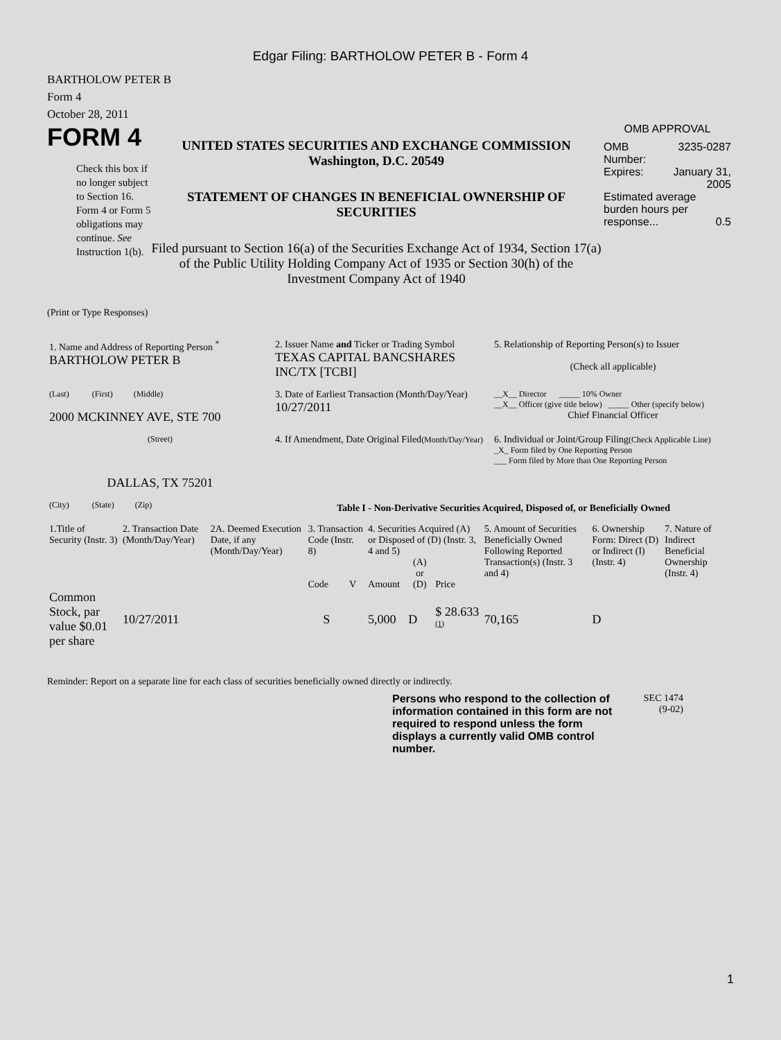Edgar Filing: BARTHOLOW PETER B - Form 4
BARTHOLOW PETER B
Form 4
October 28, 2011
FORM 4
Check this box if no longer subject to Section 16. Form 4 or Form 5 obligations may continue. See Instruction 1(b).
UNITED STATES SECURITIES AND EXCHANGE COMMISSION
Washington, D.C. 20549
STATEMENT OF CHANGES IN BENEFICIAL OWNERSHIP OF SECURITIES
Filed pursuant to Section 16(a) of the Securities Exchange Act of 1934, Section 17(a) of the Public Utility Holding Company Act of 1935 or Section 30(h) of the Investment Company Act of 1940
OMB APPROVAL
| OMB Number: | 3235-0287 |
| Expires: | January 31, 2005 |
| Estimated average burden hours per response... 0.5 | |
(Print or Type Responses)
| 1. Name and Address of Reporting Person <sup>*</sup> BARTHOLOW PETER B | 2. Issuer Name and Ticker or Trading Symbol TEXAS CAPITAL BANCSHARES INC/TX [TCBI] | 5. Relationship of Reporting Person(s) to Issuer (Check all applicable) |
| (Last) (First) (Middle) 2000 MCKINNEY AVE, STE 700 | 3. Date of Earliest Transaction (Month/Day/Year) 10/27/2011 | __X__ Director _____ 10% Owner __X__ Officer (give title below) _____ Other (specify below) Chief Financial Officer |
| (Street) DALLAS, TX 75201 | 4. If Amendment, Date Original Filed (Month/Day/Year) | 6. Individual or Joint/Group Filing (Check Applicable Line) _X_ Form filed by One Reporting Person ___ Form filed by More than One Reporting Person |
| (City) (State) (Zip) | Table I - Non-Derivative Securities Acquired, Disposed of, or Beneficially Owned | |
| 1.Title of Security (Instr. 3) | 2. Transaction Date (Month/Day/Year) | 2A. Deemed Execution Date, if any (Month/Day/Year) | 3. Transaction Code (Instr. 8) | | 4. Securities Acquired (A) or Disposed of (D) (Instr. 3, 4 and 5) | | | 5. Amount of Securities Beneficially Owned Following Reported Transaction(s) (Instr. 3 and 4) | 6. Ownership Form: Direct (D) or Indirect (I) (Instr. 4) | 7. Nature of Indirect Beneficial Ownership (Instr. 4) |
| --- | --- | --- | --- | --- | --- | --- | --- | --- | --- | --- |
| | | | Code | V | Amount | (A) or (D) | Price | | | |
| Common Stock, par value $0.01 per share | 10/27/2011 | | S | | 5,000 | D | $ 28.633 <sup>(1)</sup> | 70,165 | D | |
Reminder: Report on a separate line for each class of securities beneficially owned directly or indirectly.
Persons who respond to the collection of information contained in this form are not required to respond unless the form displays a currently valid OMB control number.
SEC 1474
(9-02)
1